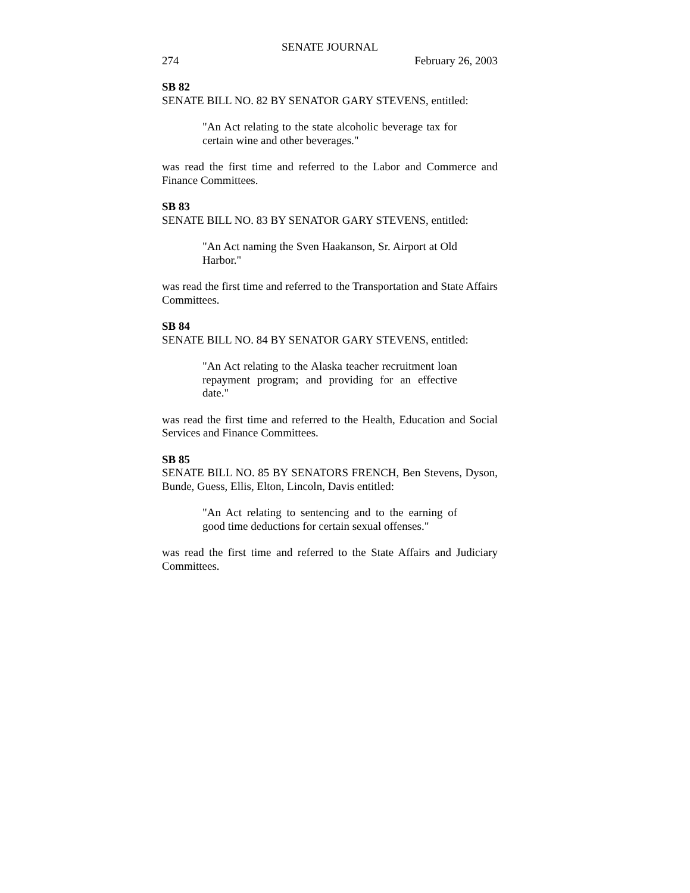SENATE JOURNAL
274 February 26, 2003
SB 82
SENATE BILL NO. 82 BY SENATOR GARY STEVENS, entitled:
"An Act relating to the state alcoholic beverage tax for certain wine and other beverages."
was read the first time and referred to the Labor and Commerce and Finance Committees.
SB 83
SENATE BILL NO. 83 BY SENATOR GARY STEVENS, entitled:
"An Act naming the Sven Haakanson, Sr. Airport at Old Harbor."
was read the first time and referred to the Transportation and State Affairs Committees.
SB 84
SENATE BILL NO. 84 BY SENATOR GARY STEVENS, entitled:
"An Act relating to the Alaska teacher recruitment loan repayment program; and providing for an effective date."
was read the first time and referred to the Health, Education and Social Services and Finance Committees.
SB 85
SENATE BILL NO. 85 BY SENATORS FRENCH, Ben Stevens, Dyson, Bunde, Guess, Ellis, Elton, Lincoln, Davis entitled:
"An Act relating to sentencing and to the earning of good time deductions for certain sexual offenses."
was read the first time and referred to the State Affairs and Judiciary Committees.